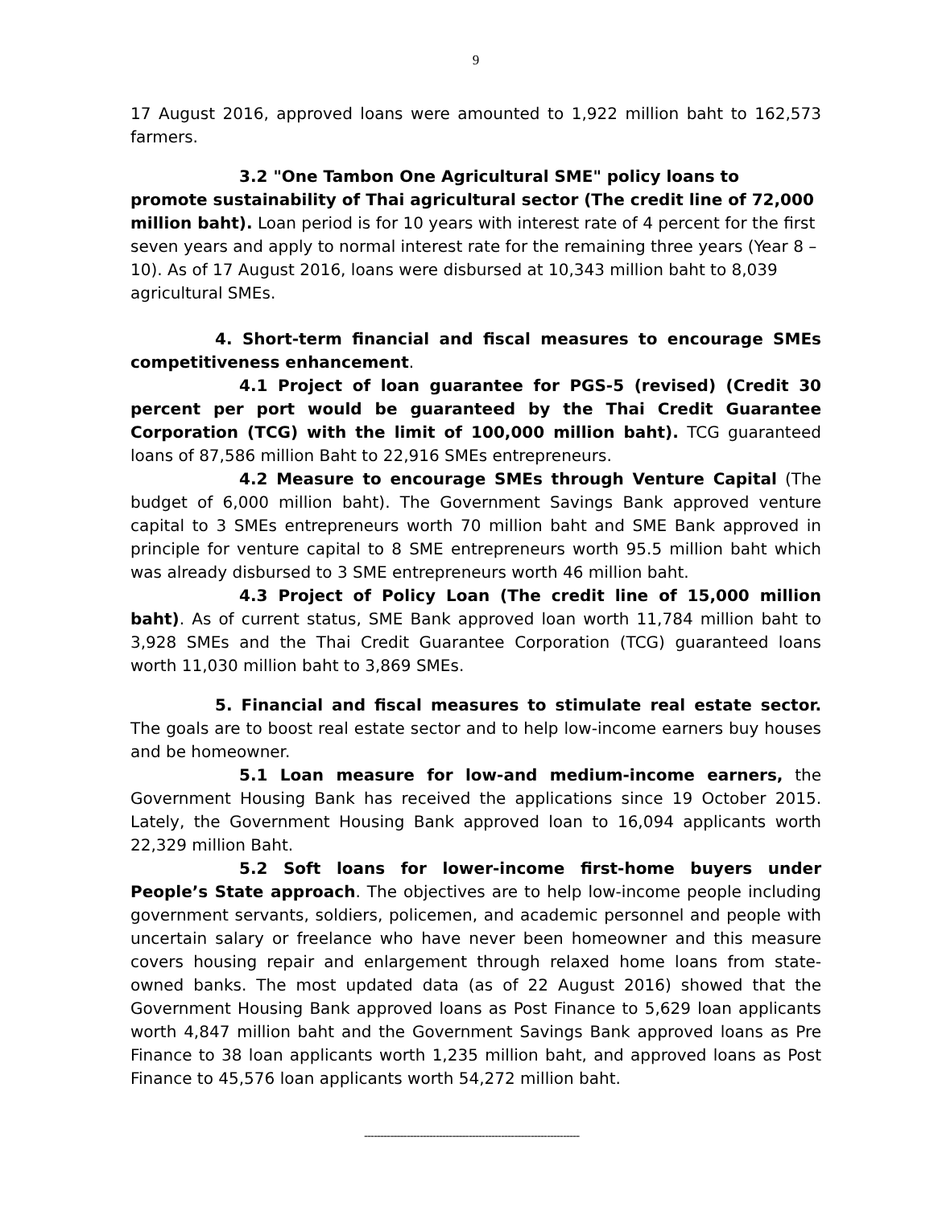9
17 August 2016, approved loans were amounted to 1,922 million baht to 162,573 farmers.
3.2 "One Tambon One Agricultural SME" policy loans to promote sustainability of Thai agricultural sector (The credit line of 72,000 million baht). Loan period is for 10 years with interest rate of 4 percent for the first seven years and apply to normal interest rate for the remaining three years (Year 8 – 10). As of 17 August 2016, loans were disbursed at 10,343 million baht to 8,039 agricultural SMEs.
4. Short-term financial and fiscal measures to encourage SMEs competitiveness enhancement.
4.1 Project of loan guarantee for PGS-5 (revised) (Credit 30 percent per port would be guaranteed by the Thai Credit Guarantee Corporation (TCG) with the limit of 100,000 million baht). TCG guaranteed loans of 87,586 million Baht to 22,916 SMEs entrepreneurs.
4.2 Measure to encourage SMEs through Venture Capital (The budget of 6,000 million baht). The Government Savings Bank approved venture capital to 3 SMEs entrepreneurs worth 70 million baht and SME Bank approved in principle for venture capital to 8 SME entrepreneurs worth 95.5 million baht which was already disbursed to 3 SME entrepreneurs worth 46 million baht.
4.3 Project of Policy Loan (The credit line of 15,000 million baht). As of current status, SME Bank approved loan worth 11,784 million baht to 3,928 SMEs and the Thai Credit Guarantee Corporation (TCG) guaranteed loans worth 11,030 million baht to 3,869 SMEs.
5. Financial and fiscal measures to stimulate real estate sector. The goals are to boost real estate sector and to help low-income earners buy houses and be homeowner.
5.1 Loan measure for low-and medium-income earners, the Government Housing Bank has received the applications since 19 October 2015. Lately, the Government Housing Bank approved loan to 16,094 applicants worth 22,329 million Baht.
5.2 Soft loans for lower-income first-home buyers under People’s State approach. The objectives are to help low-income people including government servants, soldiers, policemen, and academic personnel and people with uncertain salary or freelance who have never been homeowner and this measure covers housing repair and enlargement through relaxed home loans from state-owned banks. The most updated data (as of 22 August 2016) showed that the Government Housing Bank approved loans as Post Finance to 5,629 loan applicants worth 4,847 million baht and the Government Savings Bank approved loans as Pre Finance to 38 loan applicants worth 1,235 million baht, and approved loans as Post Finance to 45,576 loan applicants worth 54,272 million baht.
------------------------------------------------------------------